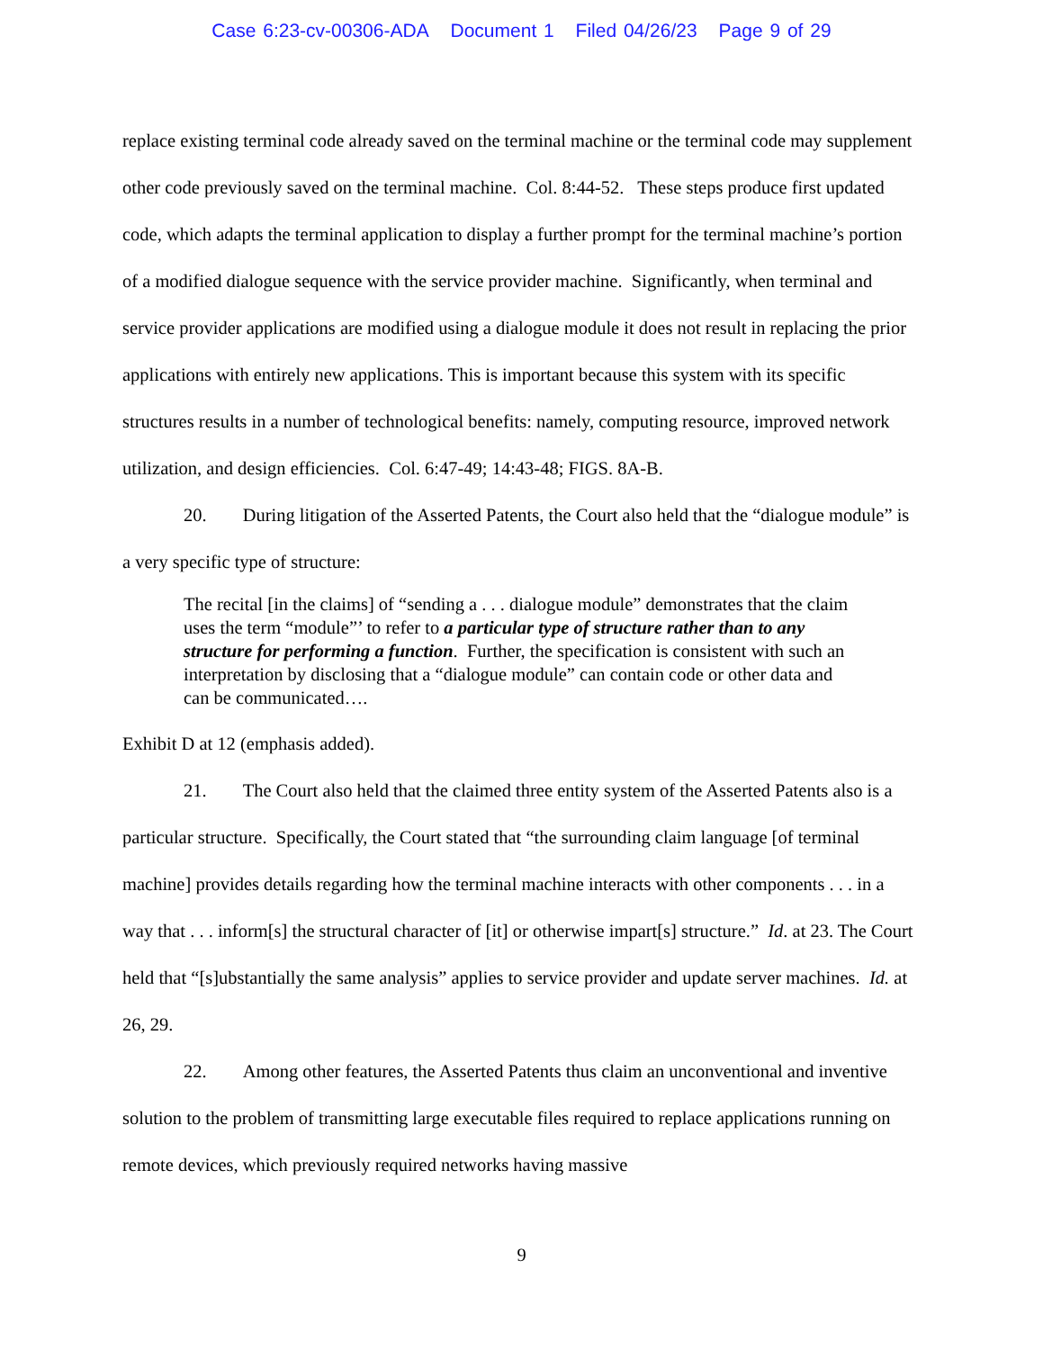Case 6:23-cv-00306-ADA Document 1 Filed 04/26/23 Page 9 of 29
replace existing terminal code already saved on the terminal machine or the terminal code may supplement other code previously saved on the terminal machine. Col. 8:44-52. These steps produce first updated code, which adapts the terminal application to display a further prompt for the terminal machine’s portion of a modified dialogue sequence with the service provider machine. Significantly, when terminal and service provider applications are modified using a dialogue module it does not result in replacing the prior applications with entirely new applications. This is important because this system with its specific structures results in a number of technological benefits: namely, computing resource, improved network utilization, and design efficiencies. Col. 6:47-49; 14:43-48; FIGS. 8A-B.
20. During litigation of the Asserted Patents, the Court also held that the “dialogue module” is a very specific type of structure:
The recital [in the claims] of “sending a . . . dialogue module” demonstrates that the claim uses the term “module”’ to refer to a particular type of structure rather than to any structure for performing a function. Further, the specification is consistent with such an interpretation by disclosing that a “dialogue module” can contain code or other data and can be communicated….
Exhibit D at 12 (emphasis added).
21. The Court also held that the claimed three entity system of the Asserted Patents also is a particular structure. Specifically, the Court stated that “the surrounding claim language [of terminal machine] provides details regarding how the terminal machine interacts with other components . . . in a way that . . . inform[s] the structural character of [it] or otherwise impart[s] structure.” Id. at 23. The Court held that “[s]ubstantially the same analysis” applies to service provider and update server machines. Id. at 26, 29.
22. Among other features, the Asserted Patents thus claim an unconventional and inventive solution to the problem of transmitting large executable files required to replace applications running on remote devices, which previously required networks having massive
9